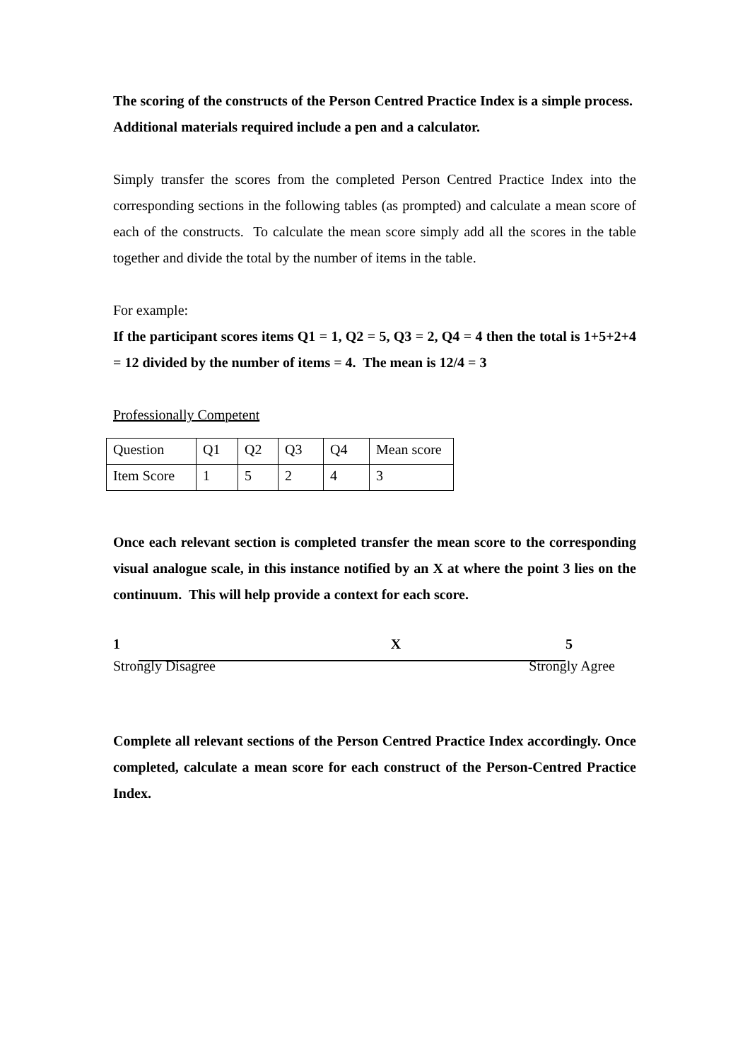The scoring of the constructs of the Person Centred Practice Index is a simple process. Additional materials required include a pen and a calculator.
Simply transfer the scores from the completed Person Centred Practice Index into the corresponding sections in the following tables (as prompted) and calculate a mean score of each of the constructs. To calculate the mean score simply add all the scores in the table together and divide the total by the number of items in the table.
For example:
If the participant scores items Q1 = 1, Q2 = 5, Q3 = 2, Q4 = 4 then the total is 1+5+2+4 = 12 divided by the number of items = 4. The mean is 12/4 = 3
Professionally Competent
| Question | Q1 | Q2 | Q3 | Q4 | Mean score |
| Item Score | 1 | 5 | 2 | 4 | 3 |
Once each relevant section is completed transfer the mean score to the corresponding visual analogue scale, in this instance notified by an X at where the point 3 lies on the continuum. This will help provide a context for each score.
1 X 5
Strongly Disagree Strongly Agree
Complete all relevant sections of the Person Centred Practice Index accordingly. Once completed, calculate a mean score for each construct of the Person-Centred Practice Index.